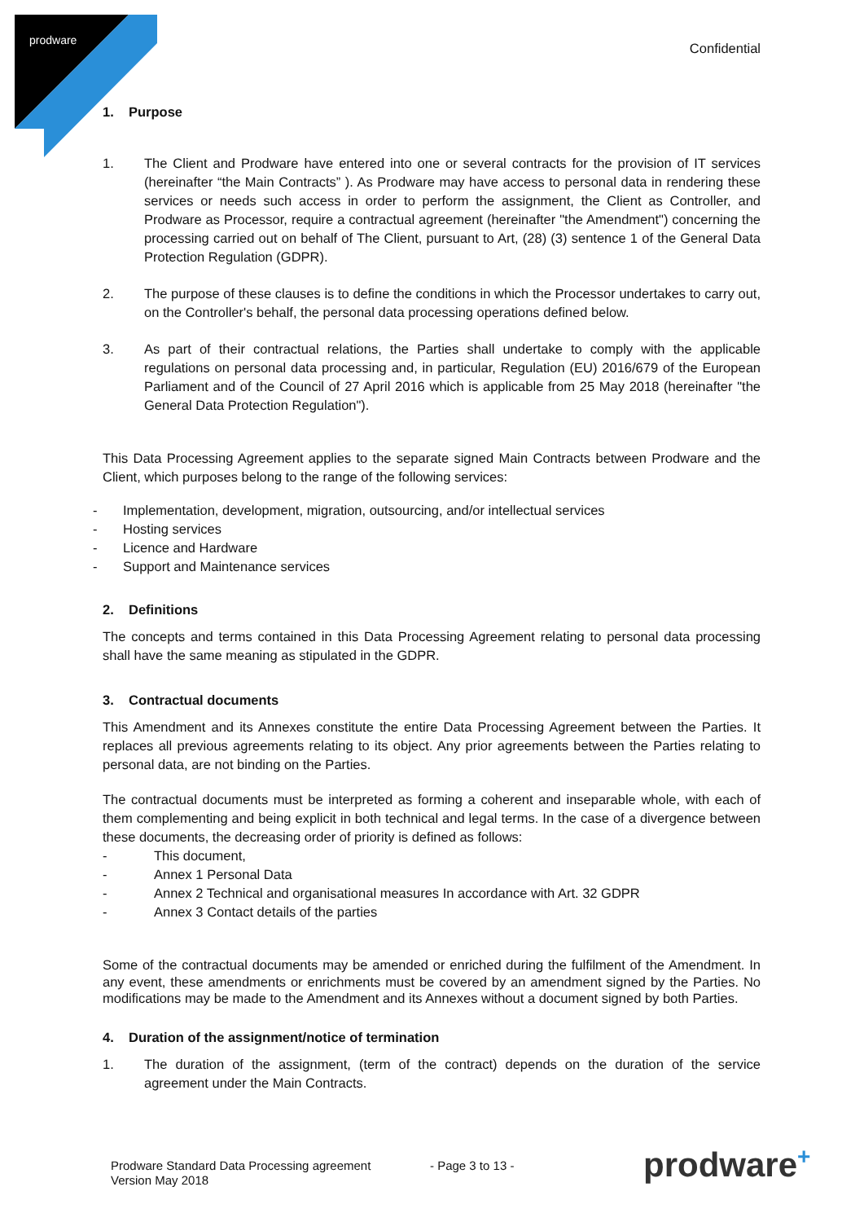prodware
Confidential
1. Purpose
1. The Client and Prodware have entered into one or several contracts for the provision of IT services (hereinafter “the Main Contracts” ). As Prodware may have access to personal data in rendering these services or needs such access in order to perform the assignment, the Client as Controller, and Prodware as Processor, require a contractual agreement (hereinafter "the Amendment") concerning the processing carried out on behalf of The Client, pursuant to Art, (28) (3) sentence 1 of the General Data Protection Regulation (GDPR).
2. The purpose of these clauses is to define the conditions in which the Processor undertakes to carry out, on the Controller's behalf, the personal data processing operations defined below.
3. As part of their contractual relations, the Parties shall undertake to comply with the applicable regulations on personal data processing and, in particular, Regulation (EU) 2016/679 of the European Parliament and of the Council of 27 April 2016 which is applicable from 25 May 2018 (hereinafter "the General Data Protection Regulation").
This Data Processing Agreement applies to the separate signed Main Contracts between Prodware and the Client, which purposes belong to the range of the following services:
- Implementation, development, migration, outsourcing, and/or intellectual services
- Hosting services
- Licence and Hardware
- Support and Maintenance services
2. Definitions
The concepts and terms contained in this Data Processing Agreement relating to personal data processing shall have the same meaning as stipulated in the GDPR.
3. Contractual documents
This Amendment and its Annexes constitute the entire Data Processing Agreement between the Parties. It replaces all previous agreements relating to its object. Any prior agreements between the Parties relating to personal data, are not binding on the Parties.
The contractual documents must be interpreted as forming a coherent and inseparable whole, with each of them complementing and being explicit in both technical and legal terms. In the case of a divergence between these documents, the decreasing order of priority is defined as follows:
- This document,
- Annex 1 Personal Data
- Annex 2 Technical and organisational measures In accordance with Art. 32 GDPR
- Annex 3 Contact details of the parties
Some of the contractual documents may be amended or enriched during the fulfilment of the Amendment. In any event, these amendments or enrichments must be covered by an amendment signed by the Parties. No modifications may be made to the Amendment and its Annexes without a document signed by both Parties.
4. Duration of the assignment/notice of termination
1. The duration of the assignment, (term of the contract) depends on the duration of the service agreement under the Main Contracts.
Prodware Standard Data Processing agreement
Version May 2018
- Page 3 to 13 -
prodware<sup>+</sup>